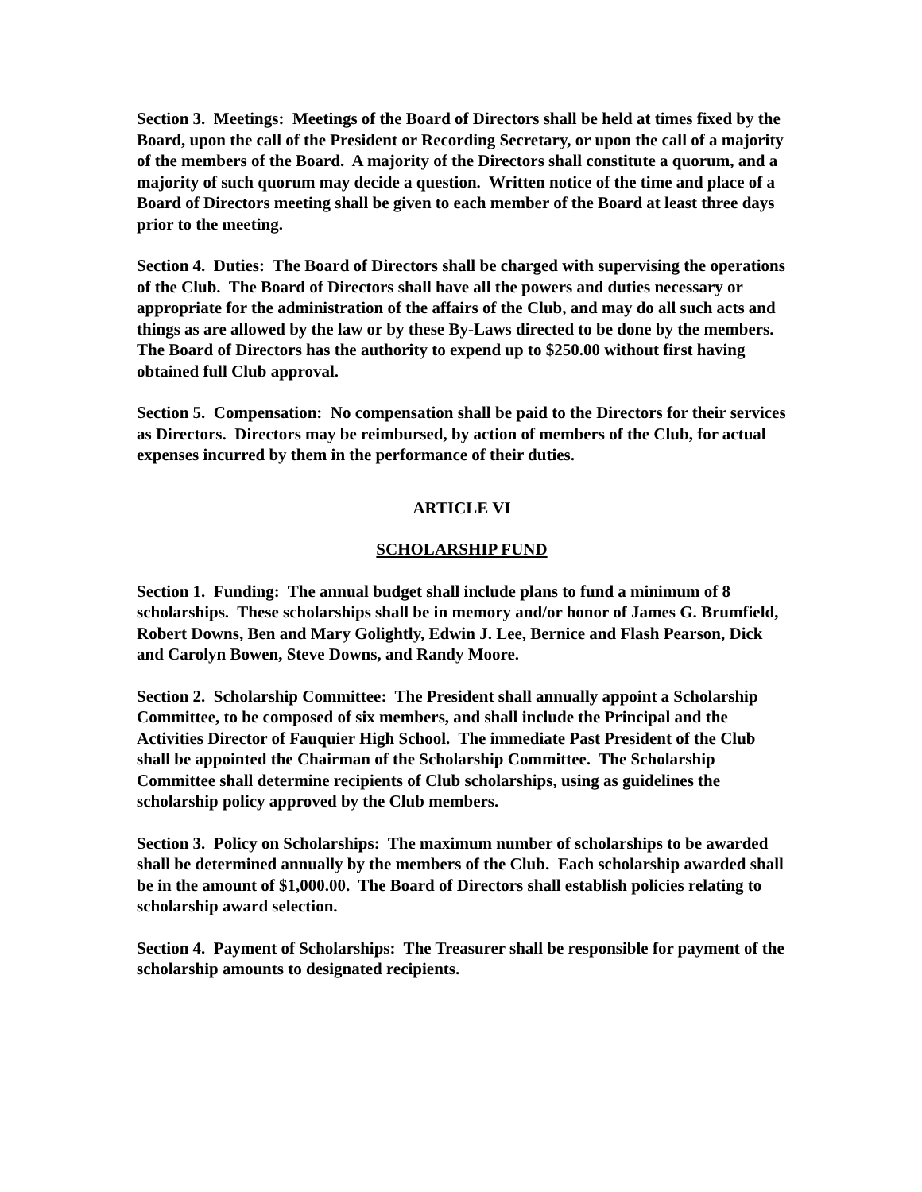Section 3. Meetings: Meetings of the Board of Directors shall be held at times fixed by the Board, upon the call of the President or Recording Secretary, or upon the call of a majority of the members of the Board. A majority of the Directors shall constitute a quorum, and a majority of such quorum may decide a question. Written notice of the time and place of a Board of Directors meeting shall be given to each member of the Board at least three days prior to the meeting.
Section 4. Duties: The Board of Directors shall be charged with supervising the operations of the Club. The Board of Directors shall have all the powers and duties necessary or appropriate for the administration of the affairs of the Club, and may do all such acts and things as are allowed by the law or by these By-Laws directed to be done by the members. The Board of Directors has the authority to expend up to $250.00 without first having obtained full Club approval.
Section 5. Compensation: No compensation shall be paid to the Directors for their services as Directors. Directors may be reimbursed, by action of members of the Club, for actual expenses incurred by them in the performance of their duties.
ARTICLE VI
SCHOLARSHIP FUND
Section 1. Funding: The annual budget shall include plans to fund a minimum of 8 scholarships. These scholarships shall be in memory and/or honor of James G. Brumfield, Robert Downs, Ben and Mary Golightly, Edwin J. Lee, Bernice and Flash Pearson, Dick and Carolyn Bowen, Steve Downs, and Randy Moore.
Section 2. Scholarship Committee: The President shall annually appoint a Scholarship Committee, to be composed of six members, and shall include the Principal and the Activities Director of Fauquier High School. The immediate Past President of the Club shall be appointed the Chairman of the Scholarship Committee. The Scholarship Committee shall determine recipients of Club scholarships, using as guidelines the scholarship policy approved by the Club members.
Section 3. Policy on Scholarships: The maximum number of scholarships to be awarded shall be determined annually by the members of the Club. Each scholarship awarded shall be in the amount of $1,000.00. The Board of Directors shall establish policies relating to scholarship award selection.
Section 4. Payment of Scholarships: The Treasurer shall be responsible for payment of the scholarship amounts to designated recipients.